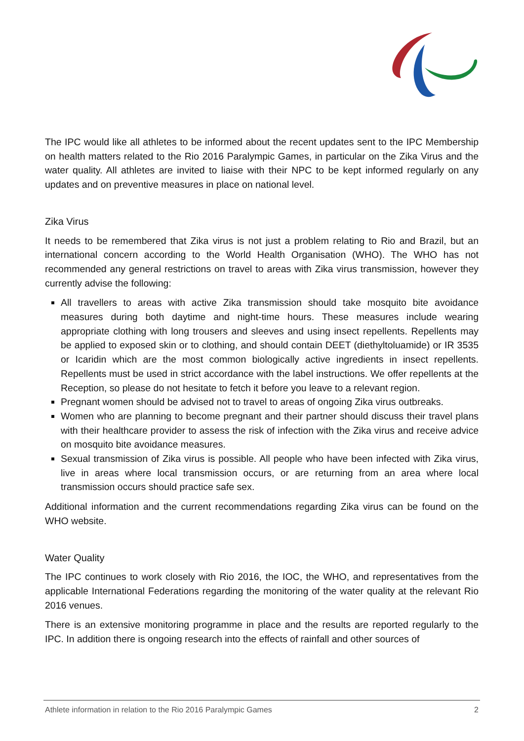The IPC would like all athletes to be informed about the recent updates sent to the IPC Membership on health matters related to the Rio 2016 Paralympic Games, in particular on the Zika Virus and the water quality. All athletes are invited to liaise with their NPC to be kept informed regularly on any updates and on preventive measures in place on national level.
Zika Virus
It needs to be remembered that Zika virus is not just a problem relating to Rio and Brazil, but an international concern according to the World Health Organisation (WHO). The WHO has not recommended any general restrictions on travel to areas with Zika virus transmission, however they currently advise the following:
All travellers to areas with active Zika transmission should take mosquito bite avoidance measures during both daytime and night-time hours. These measures include wearing appropriate clothing with long trousers and sleeves and using insect repellents. Repellents may be applied to exposed skin or to clothing, and should contain DEET (diethyltoluamide) or IR 3535 or Icaridin which are the most common biologically active ingredients in insect repellents. Repellents must be used in strict accordance with the label instructions. We offer repellents at the Reception, so please do not hesitate to fetch it before you leave to a relevant region.
Pregnant women should be advised not to travel to areas of ongoing Zika virus outbreaks.
Women who are planning to become pregnant and their partner should discuss their travel plans with their healthcare provider to assess the risk of infection with the Zika virus and receive advice on mosquito bite avoidance measures.
Sexual transmission of Zika virus is possible. All people who have been infected with Zika virus, live in areas where local transmission occurs, or are returning from an area where local transmission occurs should practice safe sex.
Additional information and the current recommendations regarding Zika virus can be found on the WHO website.
Water Quality
The IPC continues to work closely with Rio 2016, the IOC, the WHO, and representatives from the applicable International Federations regarding the monitoring of the water quality at the relevant Rio 2016 venues.
There is an extensive monitoring programme in place and the results are reported regularly to the IPC. In addition there is ongoing research into the effects of rainfall and other sources of
Athlete information in relation to the Rio 2016 Paralympic Games 2